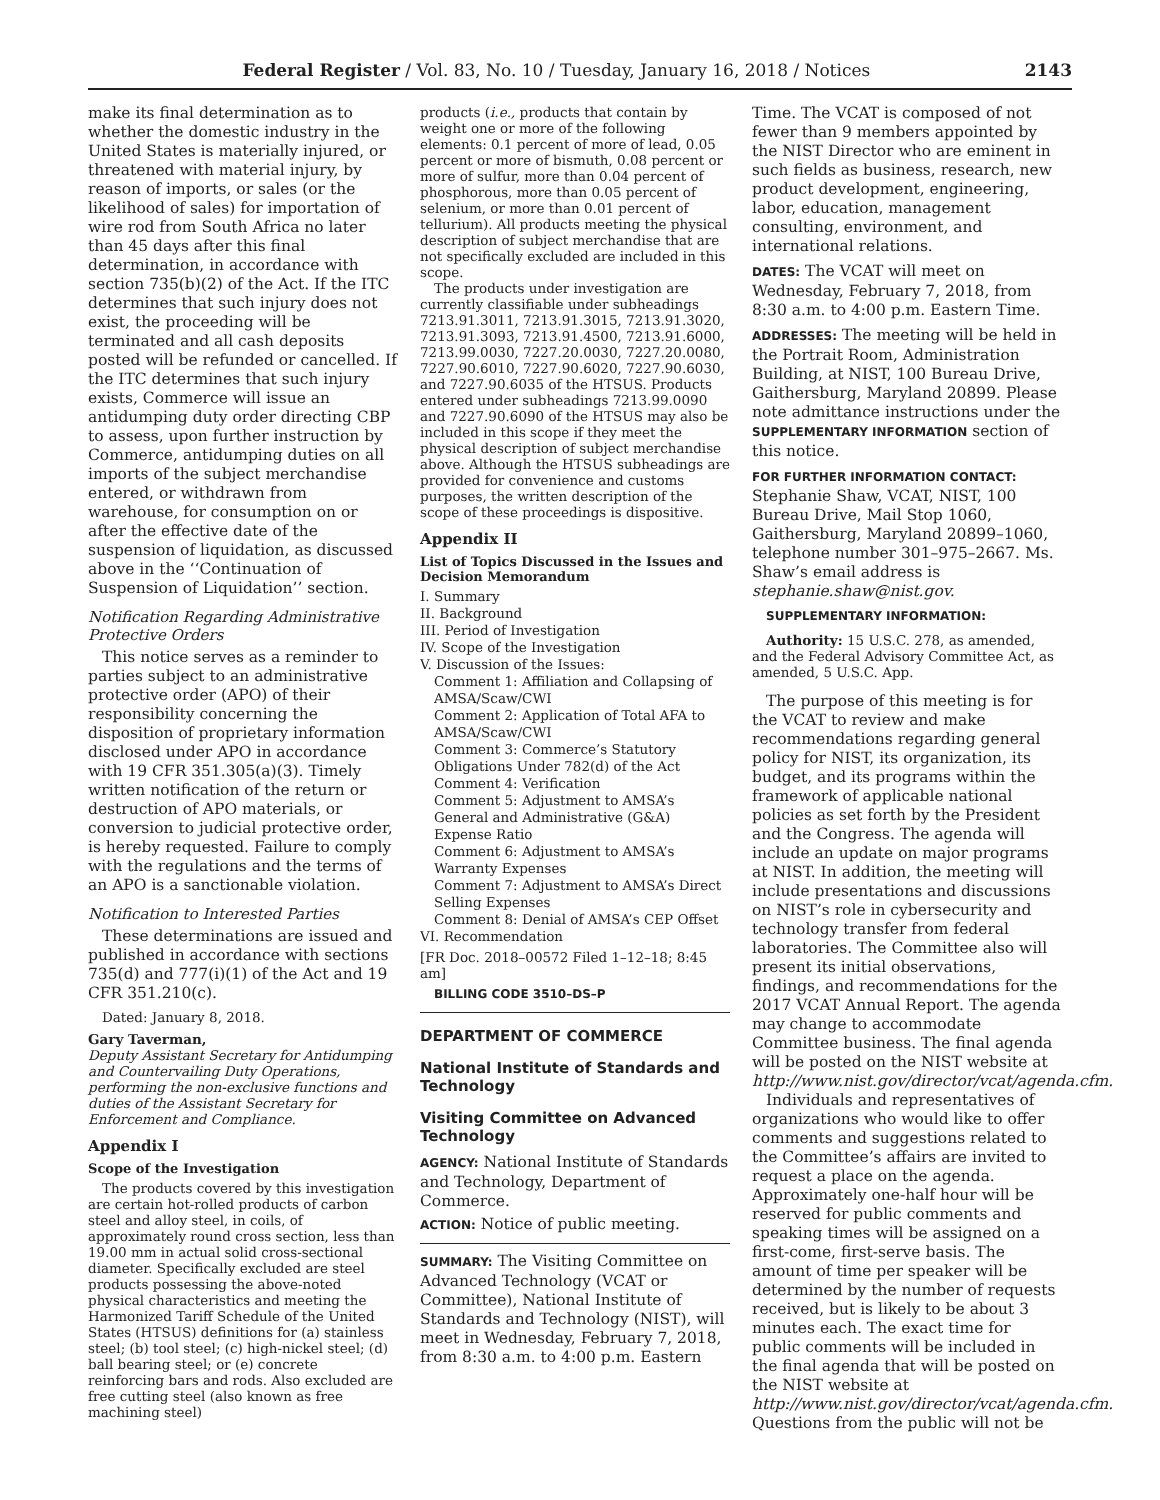Federal Register / Vol. 83, No. 10 / Tuesday, January 16, 2018 / Notices 2143
make its final determination as to whether the domestic industry in the United States is materially injured, or threatened with material injury, by reason of imports, or sales (or the likelihood of sales) for importation of wire rod from South Africa no later than 45 days after this final determination, in accordance with section 735(b)(2) of the Act. If the ITC determines that such injury does not exist, the proceeding will be terminated and all cash deposits posted will be refunded or cancelled. If the ITC determines that such injury exists, Commerce will issue an antidumping duty order directing CBP to assess, upon further instruction by Commerce, antidumping duties on all imports of the subject merchandise entered, or withdrawn from warehouse, for consumption on or after the effective date of the suspension of liquidation, as discussed above in the ‘‘Continuation of Suspension of Liquidation’’ section.
Notification Regarding Administrative Protective Orders
This notice serves as a reminder to parties subject to an administrative protective order (APO) of their responsibility concerning the disposition of proprietary information disclosed under APO in accordance with 19 CFR 351.305(a)(3). Timely written notification of the return or destruction of APO materials, or conversion to judicial protective order, is hereby requested. Failure to comply with the regulations and the terms of an APO is a sanctionable violation.
Notification to Interested Parties
These determinations are issued and published in accordance with sections 735(d) and 777(i)(1) of the Act and 19 CFR 351.210(c).
Dated: January 8, 2018.
Gary Taverman,
Deputy Assistant Secretary for Antidumping and Countervailing Duty Operations, performing the non-exclusive functions and duties of the Assistant Secretary for Enforcement and Compliance.
Appendix I
Scope of the Investigation
The products covered by this investigation are certain hot-rolled products of carbon steel and alloy steel, in coils, of approximately round cross section, less than 19.00 mm in actual solid cross-sectional diameter. Specifically excluded are steel products possessing the above-noted physical characteristics and meeting the Harmonized Tariff Schedule of the United States (HTSUS) definitions for (a) stainless steel; (b) tool steel; (c) high-nickel steel; (d) ball bearing steel; or (e) concrete reinforcing bars and rods. Also excluded are free cutting steel (also known as free machining steel)
products (i.e., products that contain by weight one or more of the following elements: 0.1 percent of more of lead, 0.05 percent or more of bismuth, 0.08 percent or more of sulfur, more than 0.04 percent of phosphorous, more than 0.05 percent of selenium, or more than 0.01 percent of tellurium). All products meeting the physical description of subject merchandise that are not specifically excluded are included in this scope.
The products under investigation are currently classifiable under subheadings 7213.91.3011, 7213.91.3015, 7213.91.3020, 7213.91.3093, 7213.91.4500, 7213.91.6000, 7213.99.0030, 7227.20.0030, 7227.20.0080, 7227.90.6010, 7227.90.6020, 7227.90.6030, and 7227.90.6035 of the HTSUS. Products entered under subheadings 7213.99.0090 and 7227.90.6090 of the HTSUS may also be included in this scope if they meet the physical description of subject merchandise above. Although the HTSUS subheadings are provided for convenience and customs purposes, the written description of the scope of these proceedings is dispositive.
Appendix II
List of Topics Discussed in the Issues and Decision Memorandum
I. Summary
II. Background
III. Period of Investigation
IV. Scope of the Investigation
V. Discussion of the Issues:
Comment 1: Affiliation and Collapsing of AMSA/Scaw/CWI
Comment 2: Application of Total AFA to AMSA/Scaw/CWI
Comment 3: Commerce’s Statutory Obligations Under 782(d) of the Act
Comment 4: Verification
Comment 5: Adjustment to AMSA’s General and Administrative (G&A) Expense Ratio
Comment 6: Adjustment to AMSA’s Warranty Expenses
Comment 7: Adjustment to AMSA’s Direct Selling Expenses
Comment 8: Denial of AMSA’s CEP Offset
VI. Recommendation
[FR Doc. 2018–00572 Filed 1–12–18; 8:45 am]
BILLING CODE 3510–DS–P
DEPARTMENT OF COMMERCE
National Institute of Standards and Technology
Visiting Committee on Advanced Technology
AGENCY: National Institute of Standards and Technology, Department of Commerce.
ACTION: Notice of public meeting.
SUMMARY: The Visiting Committee on Advanced Technology (VCAT or Committee), National Institute of Standards and Technology (NIST), will meet in Wednesday, February 7, 2018, from 8:30 a.m. to 4:00 p.m. Eastern
Time. The VCAT is composed of not fewer than 9 members appointed by the NIST Director who are eminent in such fields as business, research, new product development, engineering, labor, education, management consulting, environment, and international relations.
DATES: The VCAT will meet on Wednesday, February 7, 2018, from 8:30 a.m. to 4:00 p.m. Eastern Time.
ADDRESSES: The meeting will be held in the Portrait Room, Administration Building, at NIST, 100 Bureau Drive, Gaithersburg, Maryland 20899. Please note admittance instructions under the SUPPLEMENTARY INFORMATION section of this notice.
FOR FURTHER INFORMATION CONTACT: Stephanie Shaw, VCAT, NIST, 100 Bureau Drive, Mail Stop 1060, Gaithersburg, Maryland 20899–1060, telephone number 301–975–2667. Ms. Shaw’s email address is stephanie.shaw@nist.gov.
SUPPLEMENTARY INFORMATION:
Authority: 15 U.S.C. 278, as amended, and the Federal Advisory Committee Act, as amended, 5 U.S.C. App.
The purpose of this meeting is for the VCAT to review and make recommendations regarding general policy for NIST, its organization, its budget, and its programs within the framework of applicable national policies as set forth by the President and the Congress. The agenda will include an update on major programs at NIST. In addition, the meeting will include presentations and discussions on NIST’s role in cybersecurity and technology transfer from federal laboratories. The Committee also will present its initial observations, findings, and recommendations for the 2017 VCAT Annual Report. The agenda may change to accommodate Committee business. The final agenda will be posted on the NIST website at http://www.nist.gov/director/vcat/agenda.cfm.
Individuals and representatives of organizations who would like to offer comments and suggestions related to the Committee’s affairs are invited to request a place on the agenda. Approximately one-half hour will be reserved for public comments and speaking times will be assigned on a first-come, first-serve basis. The amount of time per speaker will be determined by the number of requests received, but is likely to be about 3 minutes each. The exact time for public comments will be included in the final agenda that will be posted on the NIST website at http://www.nist.gov/director/vcat/agenda.cfm. Questions from the public will not be